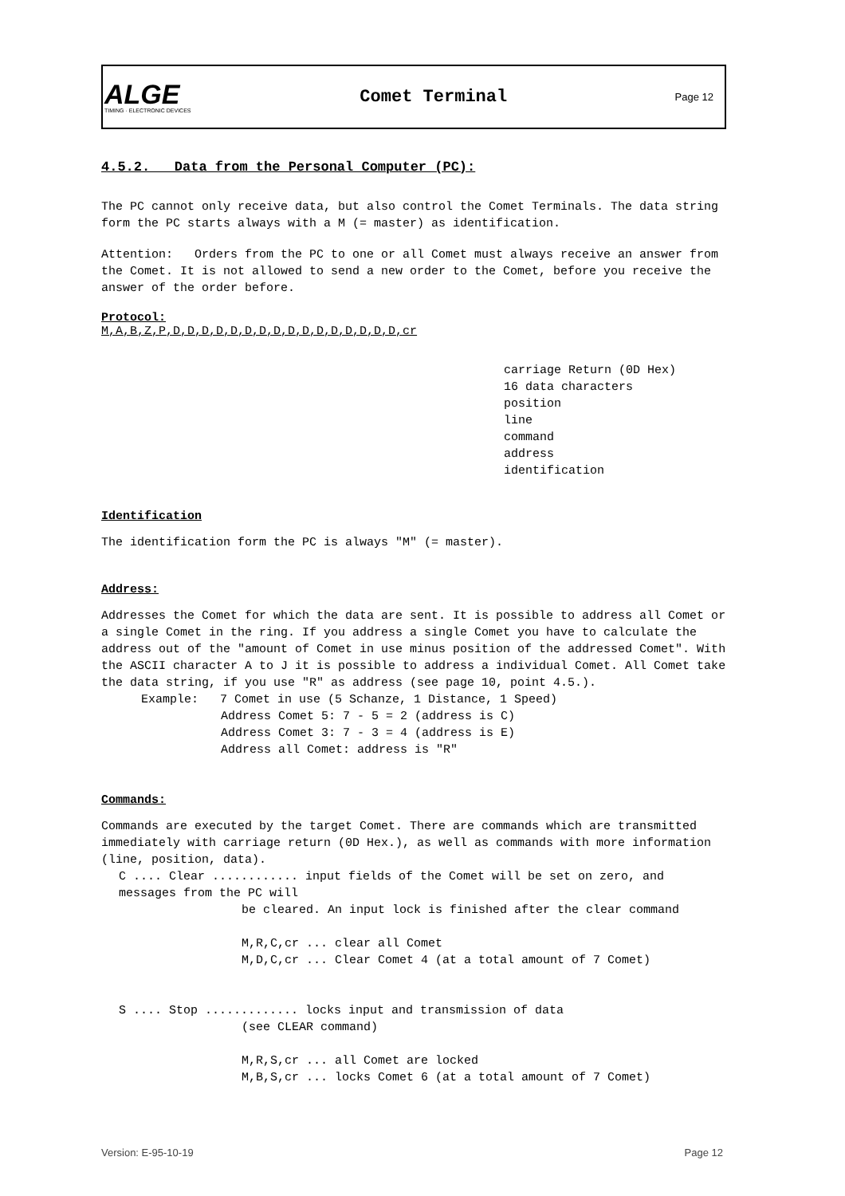ALGE
TIMING · ELECTRONIC DEVICES
Comet Terminal
Page 12
4.5.2. Data from the Personal Computer (PC):
The PC cannot only receive data, but also control the Comet Terminals. The data string form the PC starts always with a M (= master) as identification.
Attention: Orders from the PC to one or all Comet must always receive an answer from the Comet. It is not allowed to send a new order to the Comet, before you receive the answer of the order before.
Protocol:
M,A,B,Z,P,D,D,D,D,D,D,D,D,D,D,D,D,D,D,D,D,cr
carriage Return (0D Hex)
16 data characters
position
line
command
address
identification
Identification
The identification form the PC is always "M" (= master).
Address:
Addresses the Comet for which the data are sent. It is possible to address all Comet or a single Comet in the ring. If you address a single Comet you have to calculate the address out of the "amount of Comet in use minus position of the addressed Comet". With the ASCII character A to J it is possible to address a individual Comet. All Comet take the data string, if you use "R" as address (see page 10, point 4.5.).
Example: 7 Comet in use (5 Schanze, 1 Distance, 1 Speed)
Address Comet 5: 7 - 5 = 2 (address is C)
Address Comet 3: 7 - 3 = 4 (address is E)
Address all Comet: address is "R"
Commands:
Commands are executed by the target Comet. There are commands which are transmitted immediately with carriage return (0D Hex.), as well as commands with more information (line, position, data).
C .... Clear ............ input fields of the Comet will be set on zero, and messages from the PC will
be cleared. An input lock is finished after the clear command
M,R,C,cr ... clear all Comet
M,D,C,cr ... Clear Comet 4 (at a total amount of 7 Comet)
S .... Stop ............. locks input and transmission of data
(see CLEAR command)
M,R,S,cr ... all Comet are locked
M,B,S,cr ... locks Comet 6 (at a total amount of 7 Comet)
Version: E-95-10-19 Page 12